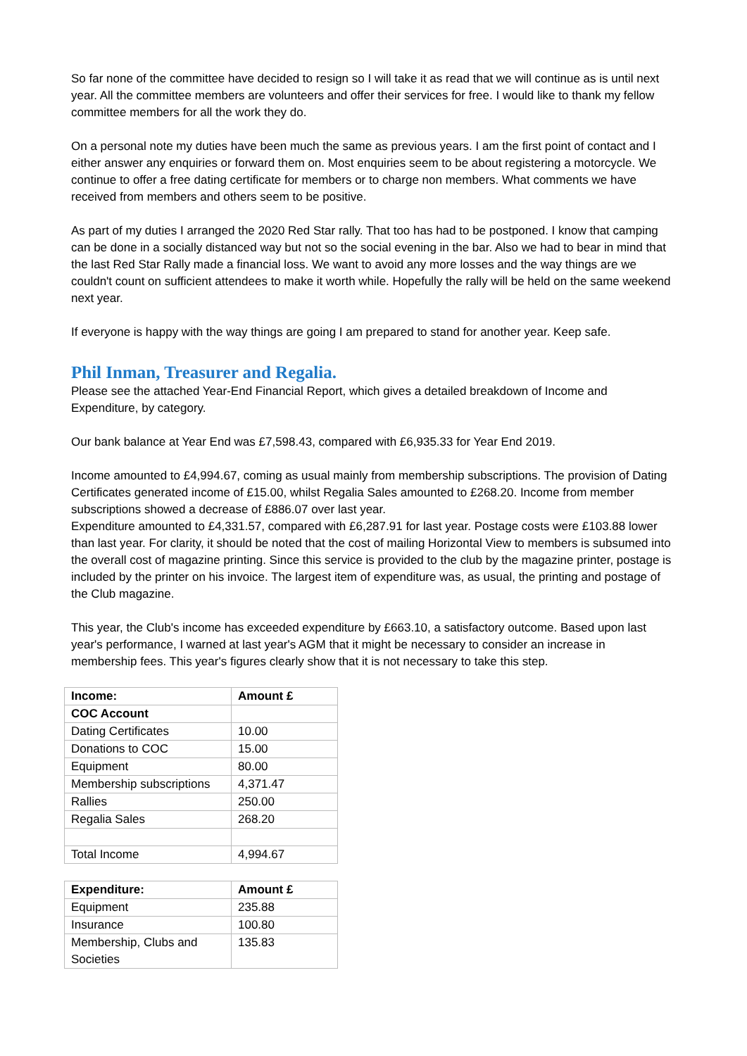So far none of the committee have decided to resign so I will take it as read that we will continue as is until next year. All the committee members are volunteers and offer their services for free. I would like to thank my fellow committee members for all the work they do.
On a personal note my duties have been much the same as previous years. I am the first point of contact and I either answer any enquiries or forward them on. Most enquiries seem to be about registering a motorcycle. We continue to offer a free dating certificate for members or to charge non members. What comments we have received from members and others seem to be positive.
As part of my duties I arranged the 2020 Red Star rally. That too has had to be postponed. I know that camping can be done in a socially distanced way but not so the social evening in the bar. Also we had to bear in mind that the last Red Star Rally made a financial loss. We want to avoid any more losses and the way things are we couldn't count on sufficient attendees to make it worth while. Hopefully the rally will be held on the same weekend next year.
If everyone is happy with the way things are going I am prepared to stand for another year. Keep safe.
Phil Inman, Treasurer and Regalia.
Please see the attached Year-End Financial Report, which gives a detailed breakdown of Income and Expenditure, by category.
Our bank balance at Year End was £7,598.43, compared with £6,935.33 for Year End 2019.
Income amounted to £4,994.67, coming as usual mainly from membership subscriptions. The provision of Dating Certificates generated income of £15.00, whilst Regalia Sales amounted to £268.20. Income from member subscriptions showed a decrease of £886.07 over last year.
Expenditure amounted to £4,331.57, compared with £6,287.91 for last year. Postage costs were £103.88 lower than last year. For clarity, it should be noted that the cost of mailing Horizontal View to members is subsumed into the overall cost of magazine printing. Since this service is provided to the club by the magazine printer, postage is included by the printer on his invoice. The largest item of expenditure was, as usual, the printing and postage of the Club magazine.
This year, the Club's income has exceeded expenditure by £663.10, a satisfactory outcome. Based upon last year's performance, I warned at last year's AGM that it might be necessary to consider an increase in membership fees. This year's figures clearly show that it is not necessary to take this step.
| Income: | Amount £ |
| --- | --- |
| COC Account | |
| Dating Certificates | 10.00 |
| Donations to COC | 15.00 |
| Equipment | 80.00 |
| Membership subscriptions | 4,371.47 |
| Rallies | 250.00 |
| Regalia Sales | 268.20 |
| Total Income | 4,994.67 |
| Expenditure: | Amount £ |
| --- | --- |
| Equipment | 235.88 |
| Insurance | 100.80 |
| Membership, Clubs and Societies | 135.83 |